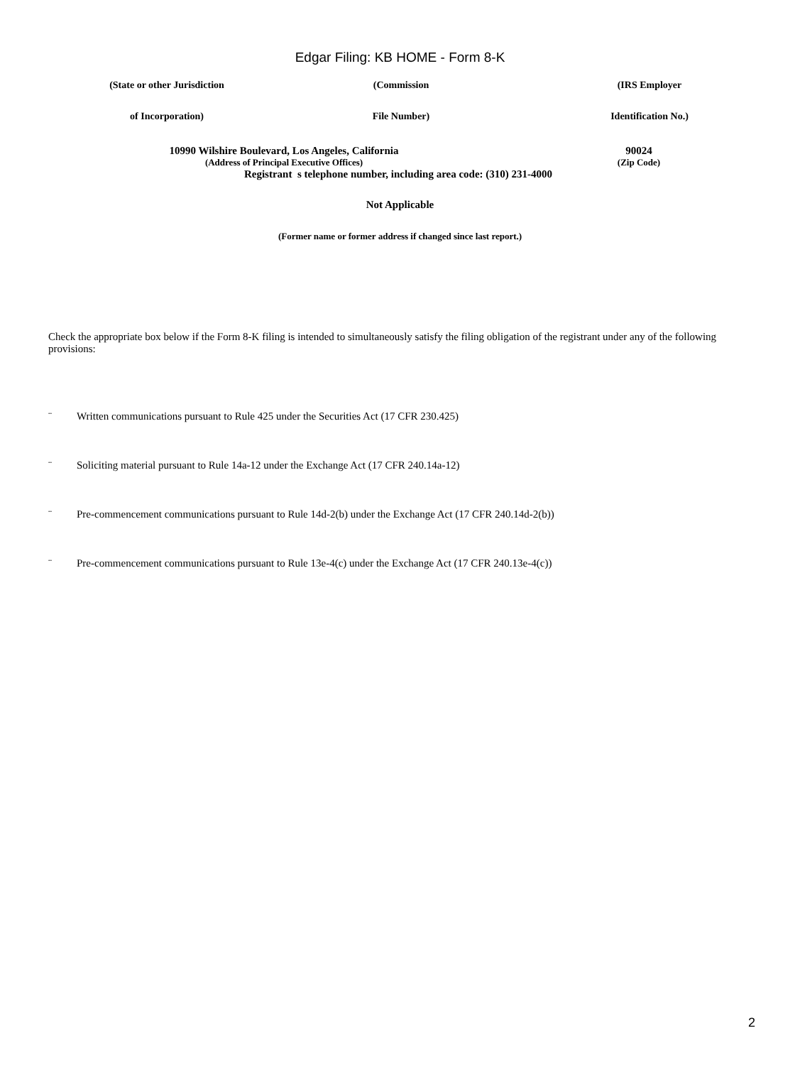Edgar Filing: KB HOME - Form 8-K
| (State or other Jurisdiction | (Commission | (IRS Employer |
| of Incorporation) | File Number) | Identification No.) |
| 10990 Wilshire Boulevard, Los Angeles, California | 90024 |
| (Address of Principal Executive Offices) | (Zip Code) |
Registrant s telephone number, including area code: (310) 231-4000
Not Applicable
(Former name or former address if changed since last report.)
Check the appropriate box below if the Form 8-K filing is intended to simultaneously satisfy the filing obligation of the registrant under any of the following provisions:
¨ Written communications pursuant to Rule 425 under the Securities Act (17 CFR 230.425)
¨ Soliciting material pursuant to Rule 14a-12 under the Exchange Act (17 CFR 240.14a-12)
¨ Pre-commencement communications pursuant to Rule 14d-2(b) under the Exchange Act (17 CFR 240.14d-2(b))
¨ Pre-commencement communications pursuant to Rule 13e-4(c) under the Exchange Act (17 CFR 240.13e-4(c))
2